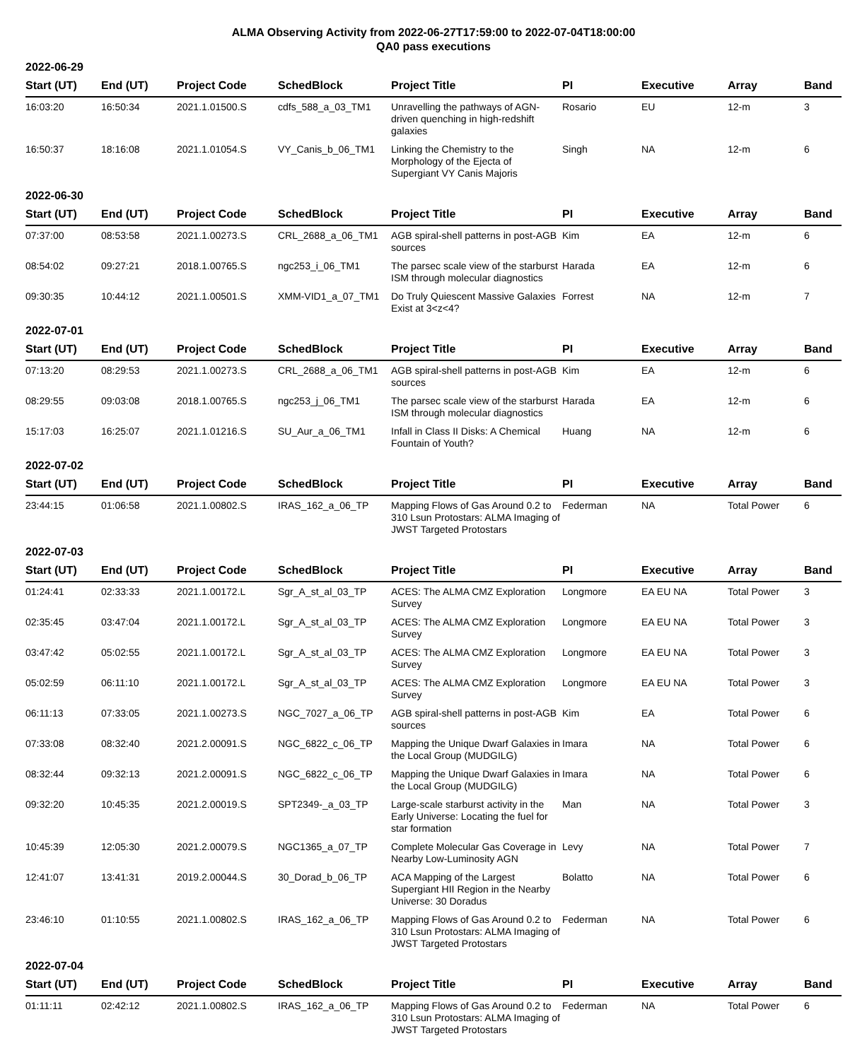ALMA Observing Activity from 2022-06-27T17:59:00 to 2022-07-04T18:00:00
QA0 pass executions
2022-06-29
| Start (UT) | End (UT) | Project Code | SchedBlock | Project Title | PI | Executive | Array | Band |
| --- | --- | --- | --- | --- | --- | --- | --- | --- |
| 16:03:20 | 16:50:34 | 2021.1.01500.S | cdfs_588_a_03_TM1 | Unravelling the pathways of AGN-driven quenching in high-redshift galaxies | Rosario | EU | 12-m | 3 |
| 16:50:37 | 18:16:08 | 2021.1.01054.S | VY_Canis_b_06_TM1 | Linking the Chemistry to the Morphology of the Ejecta of Supergiant VY Canis Majoris | Singh | NA | 12-m | 6 |
2022-06-30
| Start (UT) | End (UT) | Project Code | SchedBlock | Project Title | PI | Executive | Array | Band |
| --- | --- | --- | --- | --- | --- | --- | --- | --- |
| 07:37:00 | 08:53:58 | 2021.1.00273.S | CRL_2688_a_06_TM1 | AGB spiral-shell patterns in post-AGB sources | Kim | EA | 12-m | 6 |
| 08:54:02 | 09:27:21 | 2018.1.00765.S | ngc253_i_06_TM1 | The parsec scale view of the starburst ISM through molecular diagnostics | Harada | EA | 12-m | 6 |
| 09:30:35 | 10:44:12 | 2021.1.00501.S | XMM-VID1_a_07_TM1 | Do Truly Quiescent Massive Galaxies Exist at 3<z<4? | Forrest | NA | 12-m | 7 |
2022-07-01
| Start (UT) | End (UT) | Project Code | SchedBlock | Project Title | PI | Executive | Array | Band |
| --- | --- | --- | --- | --- | --- | --- | --- | --- |
| 07:13:20 | 08:29:53 | 2021.1.00273.S | CRL_2688_a_06_TM1 | AGB spiral-shell patterns in post-AGB sources | Kim | EA | 12-m | 6 |
| 08:29:55 | 09:03:08 | 2018.1.00765.S | ngc253_j_06_TM1 | The parsec scale view of the starburst ISM through molecular diagnostics | Harada | EA | 12-m | 6 |
| 15:17:03 | 16:25:07 | 2021.1.01216.S | SU_Aur_a_06_TM1 | Infall in Class II Disks: A Chemical Fountain of Youth? | Huang | NA | 12-m | 6 |
2022-07-02
| Start (UT) | End (UT) | Project Code | SchedBlock | Project Title | PI | Executive | Array | Band |
| --- | --- | --- | --- | --- | --- | --- | --- | --- |
| 23:44:15 | 01:06:58 | 2021.1.00802.S | IRAS_162_a_06_TP | Mapping Flows of Gas Around 0.2 to 310 Lsun Protostars: ALMA Imaging of JWST Targeted Protostars | Federman | NA | Total Power | 6 |
2022-07-03
| Start (UT) | End (UT) | Project Code | SchedBlock | Project Title | PI | Executive | Array | Band |
| --- | --- | --- | --- | --- | --- | --- | --- | --- |
| 01:24:41 | 02:33:33 | 2021.1.00172.L | Sgr_A_st_al_03_TP | ACES: The ALMA CMZ Exploration Survey | Longmore | EA EU NA | Total Power | 3 |
| 02:35:45 | 03:47:04 | 2021.1.00172.L | Sgr_A_st_al_03_TP | ACES: The ALMA CMZ Exploration Survey | Longmore | EA EU NA | Total Power | 3 |
| 03:47:42 | 05:02:55 | 2021.1.00172.L | Sgr_A_st_al_03_TP | ACES: The ALMA CMZ Exploration Survey | Longmore | EA EU NA | Total Power | 3 |
| 05:02:59 | 06:11:10 | 2021.1.00172.L | Sgr_A_st_al_03_TP | ACES: The ALMA CMZ Exploration Survey | Longmore | EA EU NA | Total Power | 3 |
| 06:11:13 | 07:33:05 | 2021.1.00273.S | NGC_7027_a_06_TP | AGB spiral-shell patterns in post-AGB sources | Kim | EA | Total Power | 6 |
| 07:33:08 | 08:32:40 | 2021.2.00091.S | NGC_6822_c_06_TP | Mapping the Unique Dwarf Galaxies in the Local Group (MUDGILG) | Imara | NA | Total Power | 6 |
| 08:32:44 | 09:32:13 | 2021.2.00091.S | NGC_6822_c_06_TP | Mapping the Unique Dwarf Galaxies in the Local Group (MUDGILG) | Imara | NA | Total Power | 6 |
| 09:32:20 | 10:45:35 | 2021.2.00019.S | SPT2349-_a_03_TP | Large-scale starburst activity in the Early Universe: Locating the fuel for star formation | Man | NA | Total Power | 3 |
| 10:45:39 | 12:05:30 | 2021.2.00079.S | NGC1365_a_07_TP | Complete Molecular Gas Coverage in Nearby Low-Luminosity AGN | Levy | NA | Total Power | 7 |
| 12:41:07 | 13:41:31 | 2019.2.00044.S | 30_Dorad_b_06_TP | ACA Mapping of the Largest Supergiant HII Region in the Nearby Universe: 30 Doradus | Bolatto | NA | Total Power | 6 |
| 23:46:10 | 01:10:55 | 2021.1.00802.S | IRAS_162_a_06_TP | Mapping Flows of Gas Around 0.2 to 310 Lsun Protostars: ALMA Imaging of JWST Targeted Protostars | Federman | NA | Total Power | 6 |
2022-07-04
| Start (UT) | End (UT) | Project Code | SchedBlock | Project Title | PI | Executive | Array | Band |
| --- | --- | --- | --- | --- | --- | --- | --- | --- |
| 01:11:11 | 02:42:12 | 2021.1.00802.S | IRAS_162_a_06_TP | Mapping Flows of Gas Around 0.2 to 310 Lsun Protostars: ALMA Imaging of JWST Targeted Protostars | Federman | NA | Total Power | 6 |